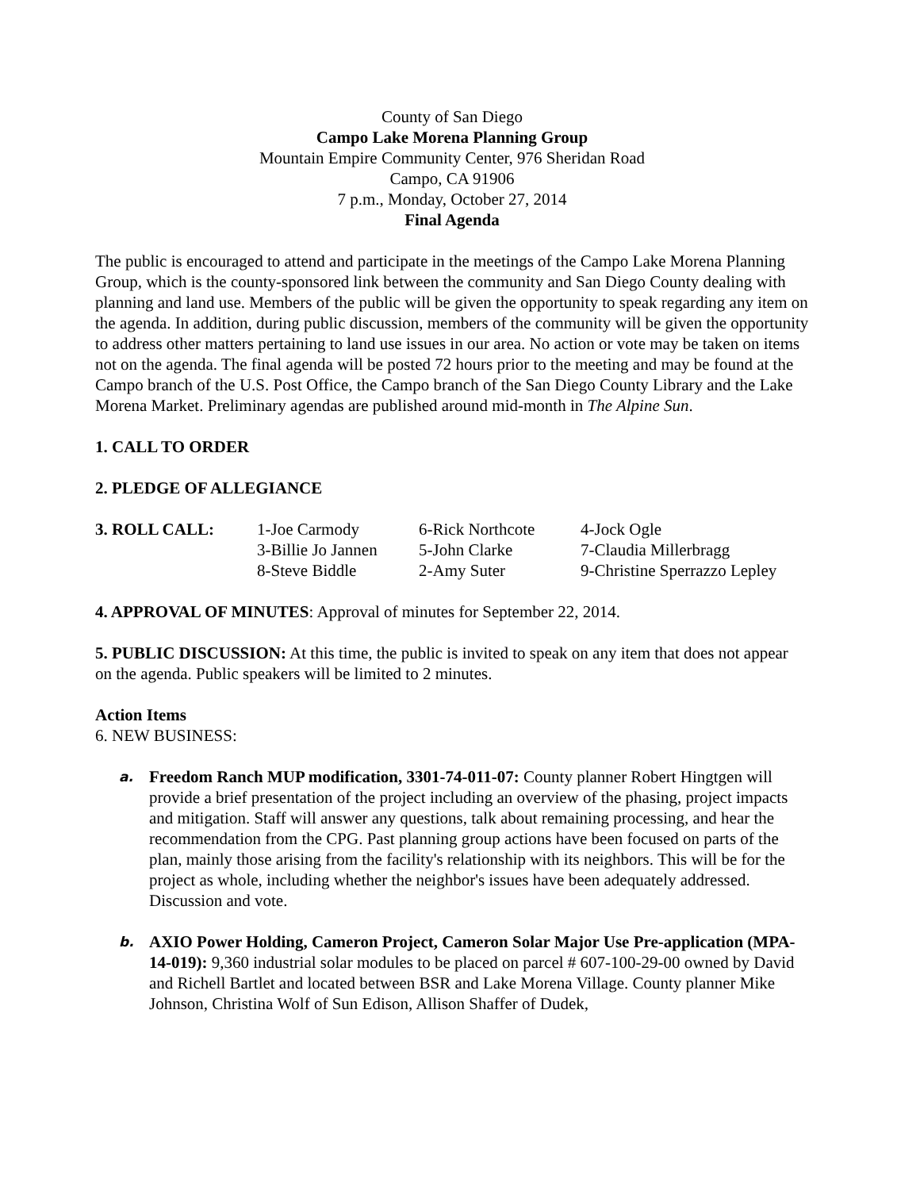County of San Diego
Campo Lake Morena Planning Group
Mountain Empire Community Center, 976 Sheridan Road
Campo, CA 91906
7 p.m., Monday, October 27, 2014
Final Agenda
The public is encouraged to attend and participate in the meetings of the Campo Lake Morena Planning Group, which is the county-sponsored link between the community and San Diego County dealing with planning and land use. Members of the public will be given the opportunity to speak regarding any item on the agenda. In addition, during public discussion, members of the community will be given the opportunity to address other matters pertaining to land use issues in our area. No action or vote may be taken on items not on the agenda. The final agenda will be posted 72 hours prior to the meeting and may be found at the Campo branch of the U.S. Post Office, the Campo branch of the San Diego County Library and the Lake Morena Market. Preliminary agendas are published around mid-month in The Alpine Sun.
1. CALL TO ORDER
2. PLEDGE OF ALLEGIANCE
| 3. ROLL CALL: | 1-Joe Carmody | 6-Rick Northcote | 4-Jock Ogle |
| | 3-Billie Jo Jannen | 5-John Clarke | 7-Claudia Millerbragg |
| | 8-Steve Biddle | 2-Amy Suter | 9-Christine Sperrazzo Lepley |
4. APPROVAL OF MINUTES: Approval of minutes for September 22, 2014.
5. PUBLIC DISCUSSION: At this time, the public is invited to speak on any item that does not appear on the agenda. Public speakers will be limited to 2 minutes.
Action Items
6. NEW BUSINESS:
a. Freedom Ranch MUP modification, 3301-74-011-07: County planner Robert Hingtgen will provide a brief presentation of the project including an overview of the phasing, project impacts and mitigation. Staff will answer any questions, talk about remaining processing, and hear the recommendation from the CPG. Past planning group actions have been focused on parts of the plan, mainly those arising from the facility's relationship with its neighbors. This will be for the project as whole, including whether the neighbor's issues have been adequately addressed. Discussion and vote.
b. AXIO Power Holding, Cameron Project, Cameron Solar Major Use Pre-application (MPA-14-019): 9,360 industrial solar modules to be placed on parcel # 607-100-29-00 owned by David and Richell Bartlet and located between BSR and Lake Morena Village. County planner Mike Johnson, Christina Wolf of Sun Edison, Allison Shaffer of Dudek,